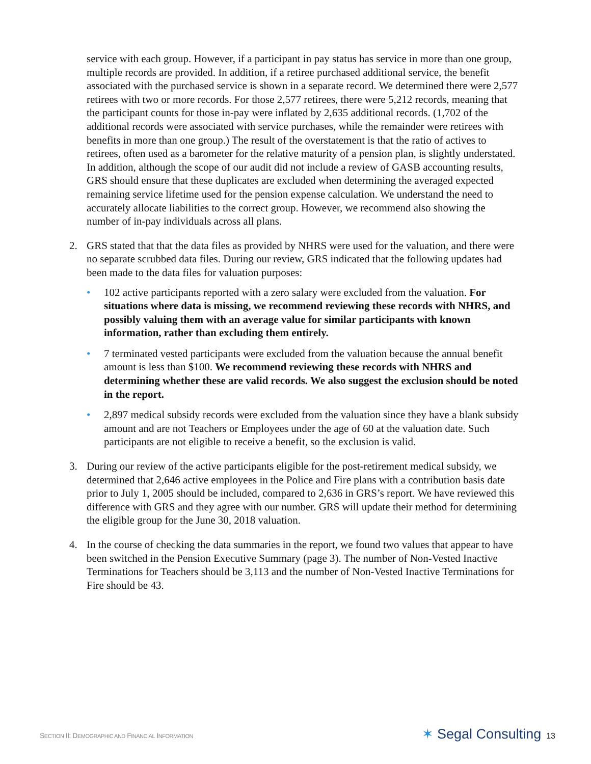service with each group. However, if a participant in pay status has service in more than one group, multiple records are provided. In addition, if a retiree purchased additional service, the benefit associated with the purchased service is shown in a separate record. We determined there were 2,577 retirees with two or more records. For those 2,577 retirees, there were 5,212 records, meaning that the participant counts for those in-pay were inflated by 2,635 additional records. (1,702 of the additional records were associated with service purchases, while the remainder were retirees with benefits in more than one group.) The result of the overstatement is that the ratio of actives to retirees, often used as a barometer for the relative maturity of a pension plan, is slightly understated. In addition, although the scope of our audit did not include a review of GASB accounting results, GRS should ensure that these duplicates are excluded when determining the averaged expected remaining service lifetime used for the pension expense calculation. We understand the need to accurately allocate liabilities to the correct group. However, we recommend also showing the number of in-pay individuals across all plans.
2. GRS stated that that the data files as provided by NHRS were used for the valuation, and there were no separate scrubbed data files. During our review, GRS indicated that the following updates had been made to the data files for valuation purposes:
• 102 active participants reported with a zero salary were excluded from the valuation. For situations where data is missing, we recommend reviewing these records with NHRS, and possibly valuing them with an average value for similar participants with known information, rather than excluding them entirely.
• 7 terminated vested participants were excluded from the valuation because the annual benefit amount is less than $100. We recommend reviewing these records with NHRS and determining whether these are valid records. We also suggest the exclusion should be noted in the report.
• 2,897 medical subsidy records were excluded from the valuation since they have a blank subsidy amount and are not Teachers or Employees under the age of 60 at the valuation date. Such participants are not eligible to receive a benefit, so the exclusion is valid.
3. During our review of the active participants eligible for the post-retirement medical subsidy, we determined that 2,646 active employees in the Police and Fire plans with a contribution basis date prior to July 1, 2005 should be included, compared to 2,636 in GRS’s report. We have reviewed this difference with GRS and they agree with our number. GRS will update their method for determining the eligible group for the June 30, 2018 valuation.
4. In the course of checking the data summaries in the report, we found two values that appear to have been switched in the Pension Executive Summary (page 3). The number of Non-Vested Inactive Terminations for Teachers should be 3,113 and the number of Non-Vested Inactive Terminations for Fire should be 43.
SECTION II: DEMOGRAPHIC AND FINANCIAL INFORMATION
✶ Segal Consulting 13